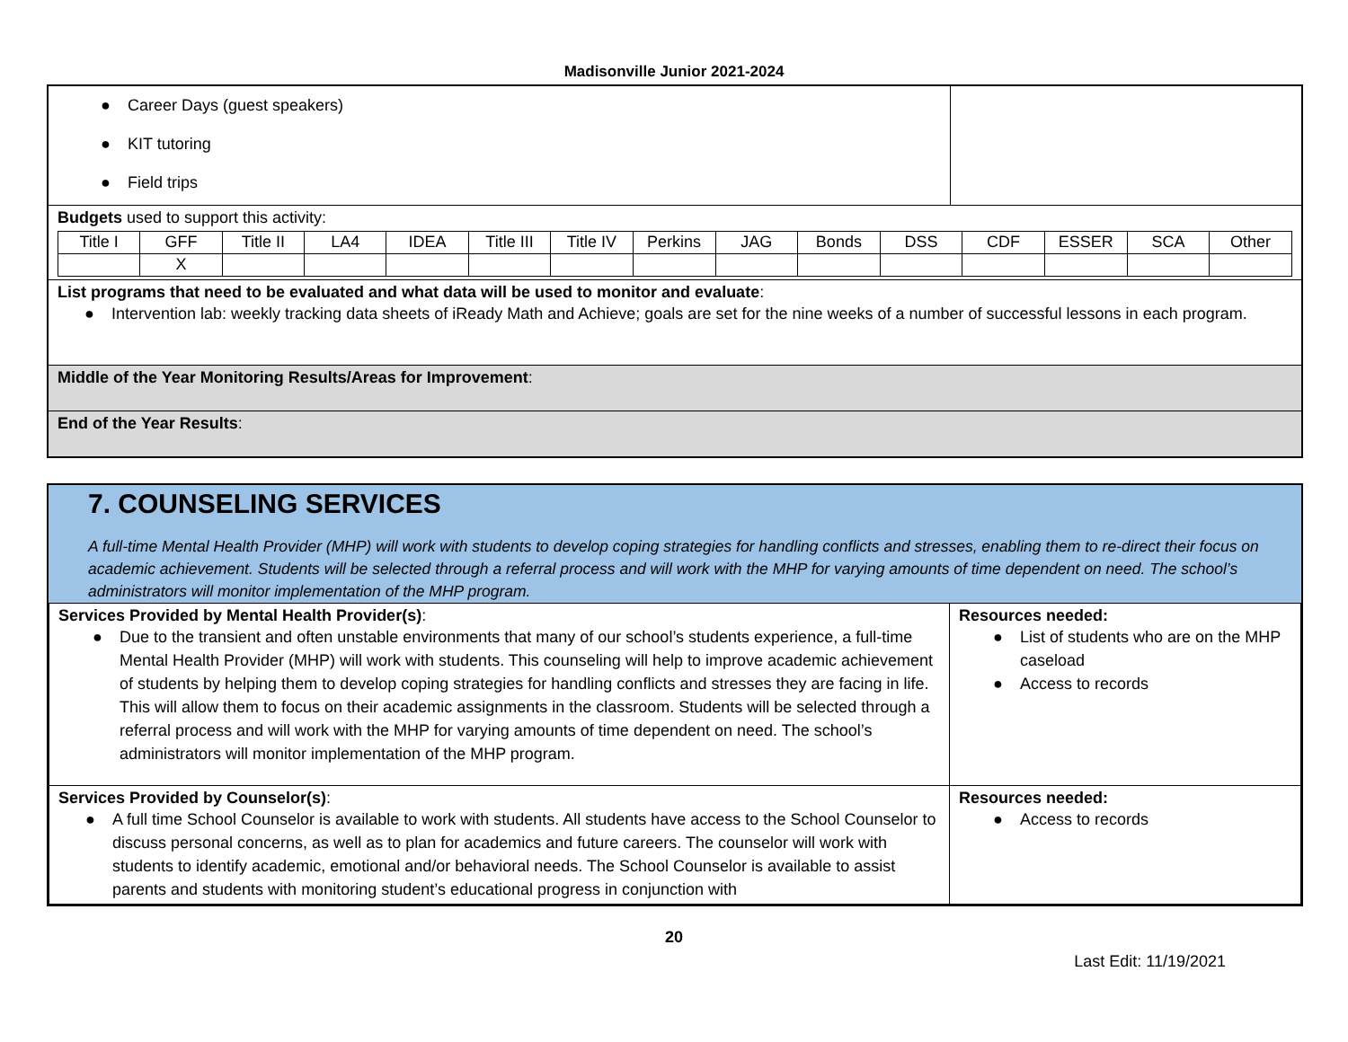Madisonville Junior 2021-2024
| ● Career Days (guest speakers) ● KIT tutoring ● Field trips | |
| Budgets used to support this activity: / Title I / GFF / Title II / LA4 / IDEA / Title III / Title IV / Perkins / JAG / Bonds / DSS / CDF / ESSER / SCA / Other / / / X / / / / / / / / / / / / / / | |
| List programs that need to be evaluated and what data will be used to monitor and evaluate : ● Intervention lab: weekly tracking data sheets of iReady Math and Achieve; goals are set for the nine weeks of a number of successful lessons in each program. | |
| Middle of the Year Monitoring Results/Areas for Improvement : | |
| End of the Year Results : | |
7. COUNSELING SERVICES
A full-time Mental Health Provider (MHP) will work with students to develop coping strategies for handling conflicts and stresses, enabling them to re-direct their focus on academic achievement. Students will be selected through a referral process and will work with the MHP for varying amounts of time dependent on need. The school’s administrators will monitor implementation of the MHP program.
| Services Provided by Mental Health Provider(s) : ● Due to the transient and often unstable environments that many of our school’s students experience, a full-time Mental Health Provider (MHP) will work with students. This counseling will help to improve academic achievement of students by helping them to develop coping strategies for handling conflicts and stresses they are facing in life. This will allow them to focus on their academic assignments in the classroom. Students will be selected through a referral process and will work with the MHP for varying amounts of time dependent on need. The school’s administrators will monitor implementation of the MHP program. | Resources needed: ● List of students who are on the MHP caseload ● Access to records |
| Services Provided by Counselor(s) : ● A full time School Counselor is available to work with students. All students have access to the School Counselor to discuss personal concerns, as well as to plan for academics and future careers. The counselor will work with students to identify academic, emotional and/or behavioral needs. The School Counselor is available to assist parents and students with monitoring student’s educational progress in conjunction with | Resources needed: ● Access to records |
20
Last Edit: 11/19/2021